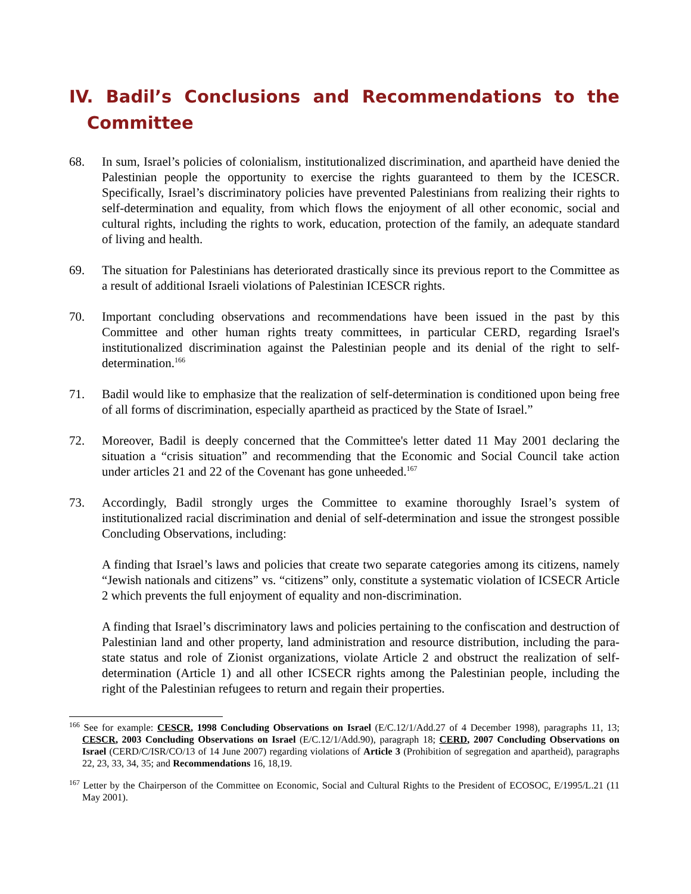IV. Badil’s Conclusions and Recommendations to the Committee
68. In sum, Israel’s policies of colonialism, institutionalized discrimination, and apartheid have denied the Palestinian people the opportunity to exercise the rights guaranteed to them by the ICESCR. Specifically, Israel’s discriminatory policies have prevented Palestinians from realizing their rights to self-determination and equality, from which flows the enjoyment of all other economic, social and cultural rights, including the rights to work, education, protection of the family, an adequate standard of living and health.
69. The situation for Palestinians has deteriorated drastically since its previous report to the Committee as a result of additional Israeli violations of Palestinian ICESCR rights.
70. Important concluding observations and recommendations have been issued in the past by this Committee and other human rights treaty committees, in particular CERD, regarding Israel's institutionalized discrimination against the Palestinian people and its denial of the right to self-determination.<sup>166</sup>
71. Badil would like to emphasize that the realization of self-determination is conditioned upon being free of all forms of discrimination, especially apartheid as practiced by the State of Israel.”
72. Moreover, Badil is deeply concerned that the Committee's letter dated 11 May 2001 declaring the situation a “crisis situation” and recommending that the Economic and Social Council take action under articles 21 and 22 of the Covenant has gone unheeded.<sup>167</sup>
73. Accordingly, Badil strongly urges the Committee to examine thoroughly Israel’s system of institutionalized racial discrimination and denial of self-determination and issue the strongest possible Concluding Observations, including:
A finding that Israel’s laws and policies that create two separate categories among its citizens, namely “Jewish nationals and citizens” vs. “citizens” only, constitute a systematic violation of ICSECR Article 2 which prevents the full enjoyment of equality and non-discrimination.
A finding that Israel’s discriminatory laws and policies pertaining to the confiscation and destruction of Palestinian land and other property, land administration and resource distribution, including the para-state status and role of Zionist organizations, violate Article 2 and obstruct the realization of self-determination (Article 1) and all other ICSECR rights among the Palestinian people, including the right of the Palestinian refugees to return and regain their properties.
<sup>166</sup> See for example: CESCR, 1998 Concluding Observations on Israel (E/C.12/1/Add.27 of 4 December 1998), paragraphs 11, 13; CESCR, 2003 Concluding Observations on Israel (E/C.12/1/Add.90), paragraph 18; CERD, 2007 Concluding Observations on Israel (CERD/C/ISR/CO/13 of 14 June 2007) regarding violations of Article 3 (Prohibition of segregation and apartheid), paragraphs 22, 23, 33, 34, 35; and Recommendations 16, 18,19.
<sup>167</sup> Letter by the Chairperson of the Committee on Economic, Social and Cultural Rights to the President of ECOSOC, E/1995/L.21 (11 May 2001).